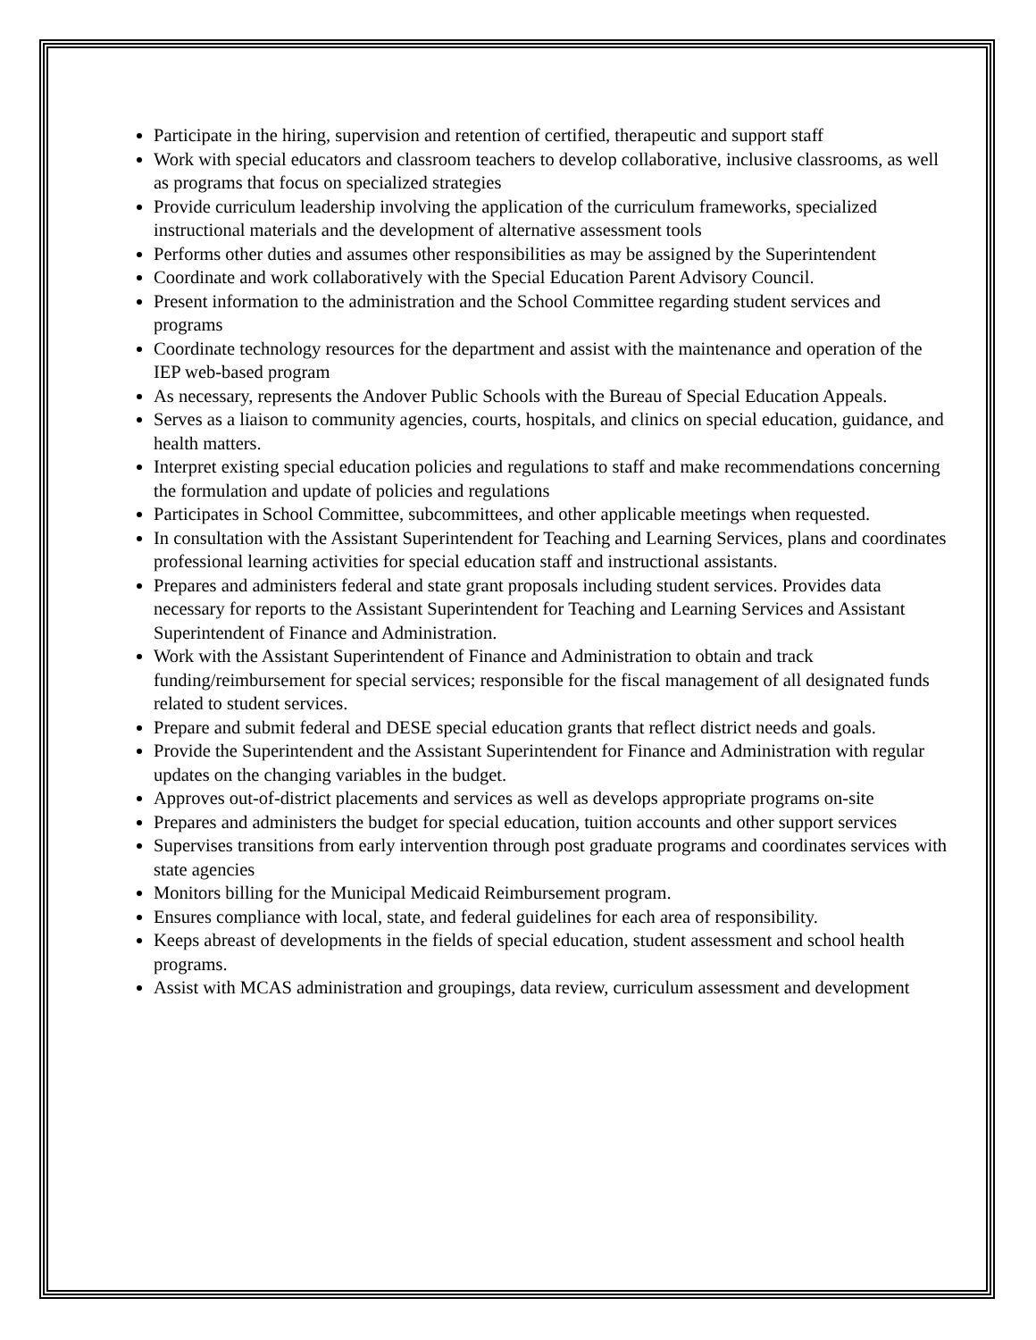Participate in the hiring, supervision and retention of certified, therapeutic and support staff
Work with special educators and classroom teachers to develop collaborative, inclusive classrooms, as well as programs that focus on specialized strategies
Provide curriculum leadership involving the application of the curriculum frameworks, specialized instructional materials and the development of alternative assessment tools
Performs other duties and assumes other responsibilities as may be assigned by the Superintendent
Coordinate and work collaboratively with the Special Education Parent Advisory Council.
Present information to the administration and the School Committee regarding student services and programs
Coordinate technology resources for the department and assist with the maintenance and operation of the IEP web-based program
As necessary, represents the Andover Public Schools with the Bureau of Special Education Appeals.
Serves as a liaison to community agencies, courts, hospitals, and clinics on special education, guidance, and health matters.
Interpret existing special education policies and regulations to staff and make recommendations concerning the formulation and update of policies and regulations
Participates in School Committee, subcommittees, and other applicable meetings when requested.
In consultation with the Assistant Superintendent for Teaching and Learning Services, plans and coordinates professional learning activities for special education staff and instructional assistants.
Prepares and administers federal and state grant proposals including student services. Provides data necessary for reports to the Assistant Superintendent for Teaching and Learning Services and Assistant Superintendent of Finance and Administration.
Work with the Assistant Superintendent of Finance and Administration to obtain and track funding/reimbursement for special services; responsible for the fiscal management of all designated funds related to student services.
Prepare and submit federal and DESE special education grants that reflect district needs and goals.
Provide the Superintendent and the Assistant Superintendent for Finance and Administration with regular updates on the changing variables in the budget.
Approves out-of-district placements and services as well as develops appropriate programs on-site
Prepares and administers the budget for special education, tuition accounts and other support services
Supervises transitions from early intervention through post graduate programs and coordinates services with state agencies
Monitors billing for the Municipal Medicaid Reimbursement program.
Ensures compliance with local, state, and federal guidelines for each area of responsibility.
Keeps abreast of developments in the fields of special education, student assessment and school health programs.
Assist with MCAS administration and groupings, data review, curriculum assessment and development